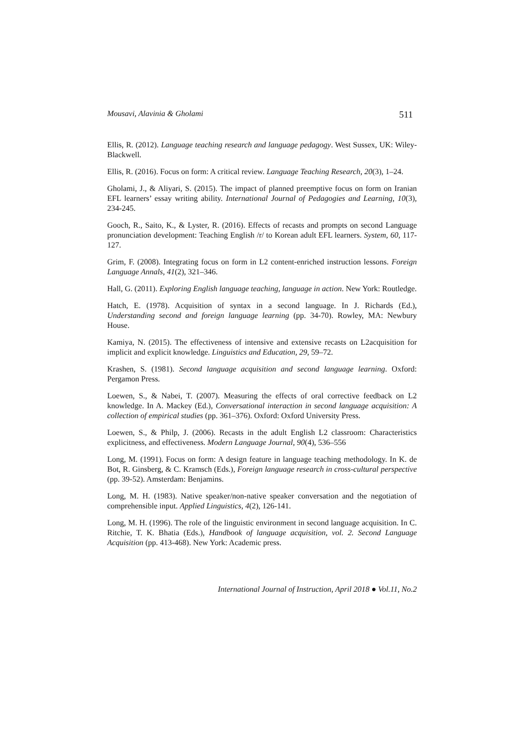Mousavi, Alavinia & Gholami 511
Ellis, R. (2012). Language teaching research and language pedagogy. West Sussex, UK: Wiley-Blackwell.
Ellis, R. (2016). Focus on form: A critical review. Language Teaching Research, 20(3), 1–24.
Gholami, J., & Aliyari, S. (2015). The impact of planned preemptive focus on form on Iranian EFL learners’ essay writing ability. International Journal of Pedagogies and Learning, 10(3), 234-245.
Gooch, R., Saito, K., & Lyster, R. (2016). Effects of recasts and prompts on second Language pronunciation development: Teaching English /r/ to Korean adult EFL learners. System, 60, 117-127.
Grim, F. (2008). Integrating focus on form in L2 content-enriched instruction lessons. Foreign Language Annals, 41(2), 321–346.
Hall, G. (2011). Exploring English language teaching, language in action. New York: Routledge.
Hatch, E. (1978). Acquisition of syntax in a second language. In J. Richards (Ed.), Understanding second and foreign language learning (pp. 34-70). Rowley, MA: Newbury House.
Kamiya, N. (2015). The effectiveness of intensive and extensive recasts on L2acquisition for implicit and explicit knowledge. Linguistics and Education, 29, 59–72.
Krashen, S. (1981). Second language acquisition and second language learning. Oxford: Pergamon Press.
Loewen, S., & Nabei, T. (2007). Measuring the effects of oral corrective feedback on L2 knowledge. In A. Mackey (Ed.), Conversational interaction in second language acquisition: A collection of empirical studies (pp. 361–376). Oxford: Oxford University Press.
Loewen, S., & Philp, J. (2006). Recasts in the adult English L2 classroom: Characteristics explicitness, and effectiveness. Modern Language Journal, 90(4), 536–556
Long, M. (1991). Focus on form: A design feature in language teaching methodology. In K. de Bot, R. Ginsberg, & C. Kramsch (Eds.), Foreign language research in cross-cultural perspective (pp. 39-52). Amsterdam: Benjamins.
Long, M. H. (1983). Native speaker/non-native speaker conversation and the negotiation of comprehensible input. Applied Linguistics, 4(2), 126-141.
Long, M. H. (1996). The role of the linguistic environment in second language acquisition. In C. Ritchie, T. K. Bhatia (Eds.), Handbook of language acquisition, vol. 2. Second Language Acquisition (pp. 413-468). New York: Academic press.
International Journal of Instruction, April 2018 ● Vol.11, No.2